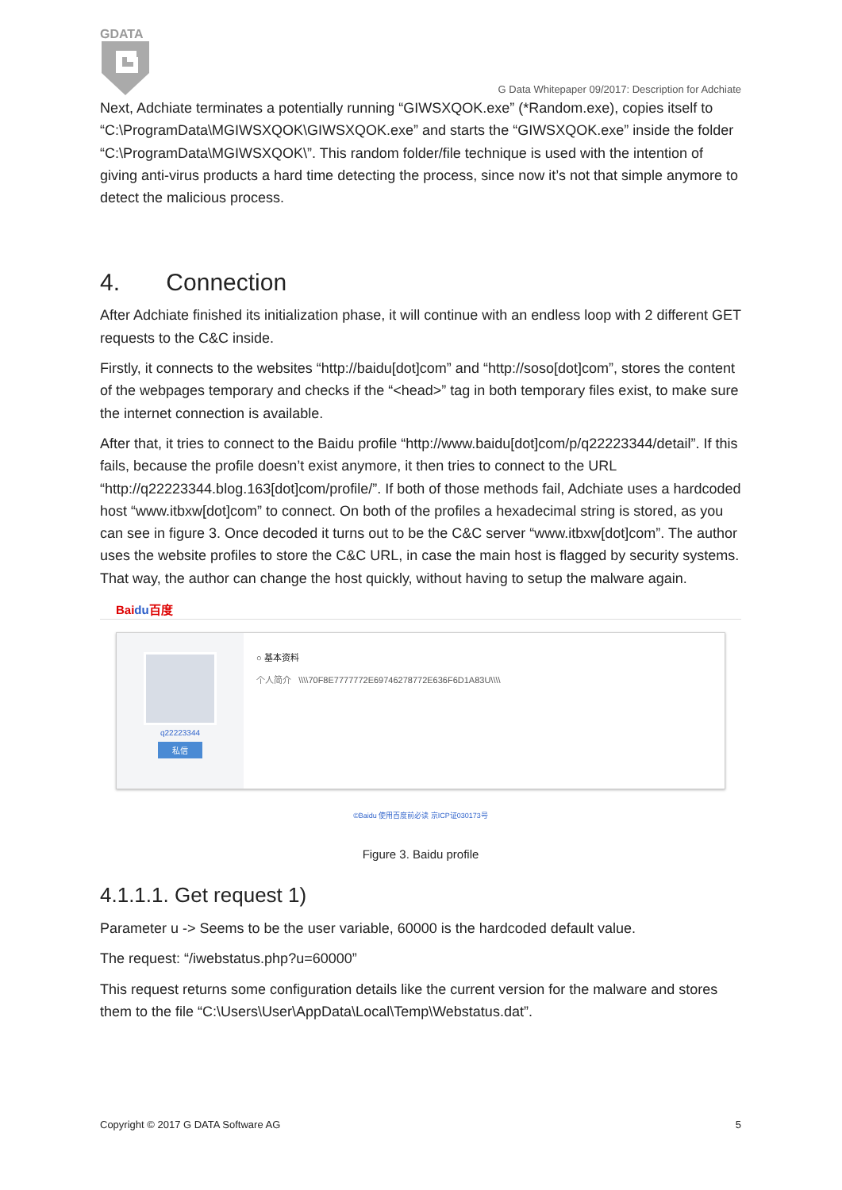GDATA
G Data Whitepaper 09/2017: Description for Adchiate
Next, Adchiate terminates a potentially running “GIWSXQOK.exe” (*Random.exe), copies itself to “C:\ProgramData\MGIWSXQOK\GIWSXQOK.exe” and starts the “GIWSXQOK.exe” inside the folder “C:\ProgramData\MGIWSXQOK\”. This random folder/file technique is used with the intention of giving anti-virus products a hard time detecting the process, since now it’s not that simple anymore to detect the malicious process.
4. Connection
After Adchiate finished its initialization phase, it will continue with an endless loop with 2 different GET requests to the C&C inside.
Firstly, it connects to the websites “http://baidu[dot]com” and “http://soso[dot]com”, stores the content of the webpages temporary and checks if the “<head>” tag in both temporary files exist, to make sure the internet connection is available.
After that, it tries to connect to the Baidu profile “http://www.baidu[dot]com/p/q22223344/detail”. If this fails, because the profile doesn’t exist anymore, it then tries to connect to the URL “http://q22223344.blog.163[dot]com/profile/”. If both of those methods fail, Adchiate uses a hardcoded host “www.itbxw[dot]com” to connect. On both of the profiles a hexadecimal string is stored, as you can see in figure 3. Once decoded it turns out to be the C&C server “www.itbxw[dot]com”. The author uses the website profiles to store the C&C URL, in case the main host is flagged by security systems. That way, the author can change the host quickly, without having to setup the malware again.
Baidu百度
q22223344
私信
○ 基本资料
个人简介 \\\\70F8E7777772E69746278772E636F6D1A83U\\\\
©Baidu 使用百度前必读 京ICP证030173号
Figure 3. Baidu profile
4.1.1.1. Get request 1)
Parameter u -> Seems to be the user variable, 60000 is the hardcoded default value.
The request: “/iwebstatus.php?u=60000”
This request returns some configuration details like the current version for the malware and stores them to the file “C:\Users\User\AppData\Local\Temp\Webstatus.dat”.
Copyright © 2017 G DATA Software AG 5